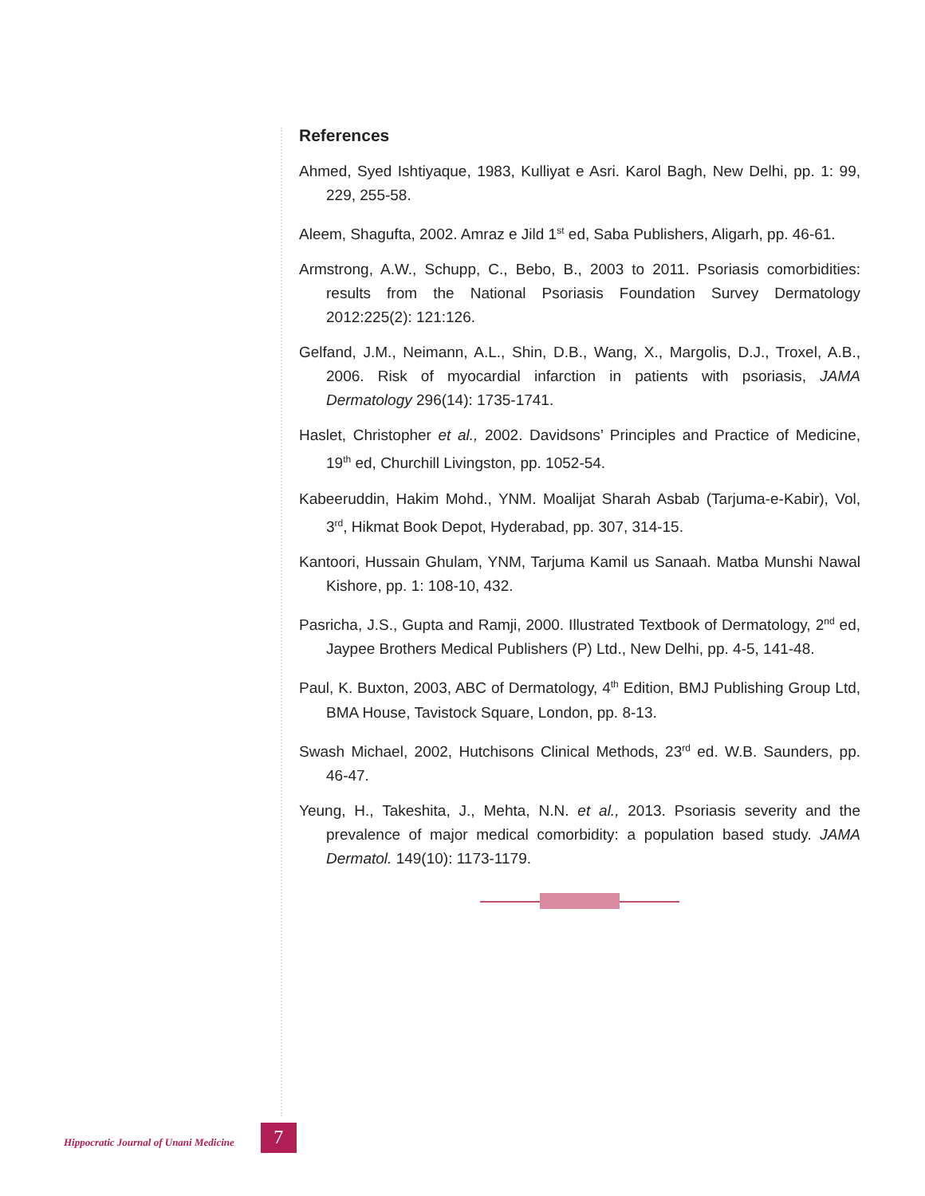References
Ahmed, Syed Ishtiyaque, 1983, Kulliyat e Asri. Karol Bagh, New Delhi, pp. 1: 99, 229, 255-58.
Aleem, Shagufta, 2002. Amraz e Jild 1<sup>st</sup> ed, Saba Publishers, Aligarh, pp. 46-61.
Armstrong, A.W., Schupp, C., Bebo, B., 2003 to 2011. Psoriasis comorbidities: results from the National Psoriasis Foundation Survey Dermatology 2012:225(2): 121:126.
Gelfand, J.M., Neimann, A.L., Shin, D.B., Wang, X., Margolis, D.J., Troxel, A.B., 2006. Risk of myocardial infarction in patients with psoriasis, JAMA Dermatology 296(14): 1735-1741.
Haslet, Christopher et al., 2002. Davidsons’ Principles and Practice of Medicine, 19<sup>th</sup> ed, Churchill Livingston, pp. 1052-54.
Kabeeruddin, Hakim Mohd., YNM. Moalijat Sharah Asbab (Tarjuma-e-Kabir), Vol, 3<sup>rd</sup>, Hikmat Book Depot, Hyderabad, pp. 307, 314-15.
Kantoori, Hussain Ghulam, YNM, Tarjuma Kamil us Sanaah. Matba Munshi Nawal Kishore, pp. 1: 108-10, 432.
Pasricha, J.S., Gupta and Ramji, 2000. Illustrated Textbook of Dermatology, 2<sup>nd</sup> ed, Jaypee Brothers Medical Publishers (P) Ltd., New Delhi, pp. 4-5, 141-48.
Paul, K. Buxton, 2003, ABC of Dermatology, 4<sup>th</sup> Edition, BMJ Publishing Group Ltd, BMA House, Tavistock Square, London, pp. 8-13.
Swash Michael, 2002, Hutchisons Clinical Methods, 23<sup>rd</sup> ed. W.B. Saunders, pp. 46-47.
Yeung, H., Takeshita, J., Mehta, N.N. et al., 2013. Psoriasis severity and the prevalence of major medical comorbidity: a population based study. JAMA Dermatol. 149(10): 1173-1179.
Hippocratic Journal of Unani Medicine 7